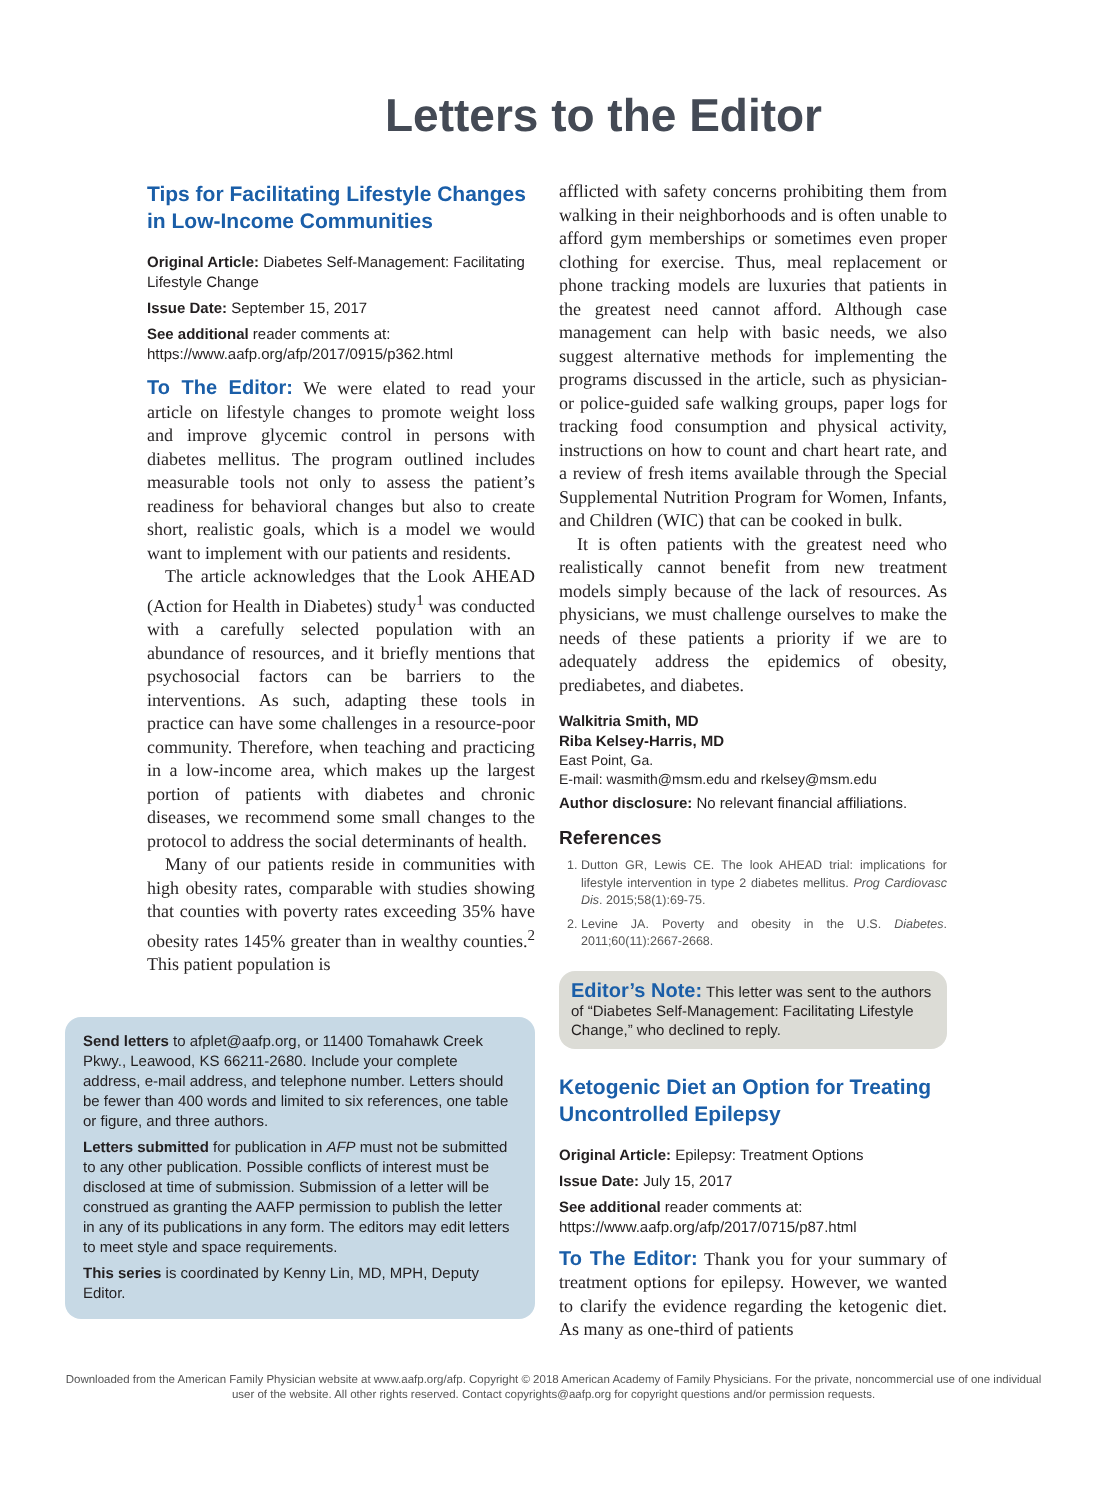Letters to the Editor
Tips for Facilitating Lifestyle Changes in Low-Income Communities
Original Article: Diabetes Self-Management: Facilitating Lifestyle Change
Issue Date: September 15, 2017
See additional reader comments at: https://www.aafp.org/afp/2017/0915/p362.html
To The Editor: We were elated to read your article on lifestyle changes to promote weight loss and improve glycemic control in persons with diabetes mellitus. The program outlined includes measurable tools not only to assess the patient’s readiness for behavioral changes but also to create short, realistic goals, which is a model we would want to implement with our patients and residents.
The article acknowledges that the Look AHEAD (Action for Health in Diabetes) study<sup>1</sup> was conducted with a carefully selected population with an abundance of resources, and it briefly mentions that psychosocial factors can be barriers to the interventions. As such, adapting these tools in practice can have some challenges in a resource-poor community. Therefore, when teaching and practicing in a low-income area, which makes up the largest portion of patients with diabetes and chronic diseases, we recommend some small changes to the protocol to address the social determinants of health.
Many of our patients reside in communities with high obesity rates, comparable with studies showing that counties with poverty rates exceeding 35% have obesity rates 145% greater than in wealthy counties.<sup>2</sup> This patient population is
Send letters to afplet@aafp.org, or 11400 Tomahawk Creek Pkwy., Leawood, KS 66211-2680. Include your complete address, e-mail address, and telephone number. Letters should be fewer than 400 words and limited to six references, one table or figure, and three authors.
Letters submitted for publication in AFP must not be submitted to any other publication. Possible conflicts of interest must be disclosed at time of submission. Submission of a letter will be construed as granting the AAFP permission to publish the letter in any of its publications in any form. The editors may edit letters to meet style and space requirements.
This series is coordinated by Kenny Lin, MD, MPH, Deputy Editor.
afflicted with safety concerns prohibiting them from walking in their neighborhoods and is often unable to afford gym memberships or sometimes even proper clothing for exercise. Thus, meal replacement or phone tracking models are luxuries that patients in the greatest need cannot afford. Although case management can help with basic needs, we also suggest alternative methods for implementing the programs discussed in the article, such as physician- or police-guided safe walking groups, paper logs for tracking food consumption and physical activity, instructions on how to count and chart heart rate, and a review of fresh items available through the Special Supplemental Nutrition Program for Women, Infants, and Children (WIC) that can be cooked in bulk.
It is often patients with the greatest need who realistically cannot benefit from new treatment models simply because of the lack of resources. As physicians, we must challenge ourselves to make the needs of these patients a priority if we are to adequately address the epidemics of obesity, prediabetes, and diabetes.
Walkitria Smith, MD
Riba Kelsey-Harris, MD
East Point, Ga.
E-mail: wasmith@msm.edu and rkelsey@msm.edu
Author disclosure: No relevant financial affiliations.
References
1. Dutton GR, Lewis CE. The look AHEAD trial: implications for lifestyle intervention in type 2 diabetes mellitus. Prog Cardiovasc Dis. 2015;58(1):69-75.
2. Levine JA. Poverty and obesity in the U.S. Diabetes. 2011;60(11):2667-2668.
Editor’s Note: This letter was sent to the authors of “Diabetes Self-Management: Facilitating Lifestyle Change,” who declined to reply.
Ketogenic Diet an Option for Treating Uncontrolled Epilepsy
Original Article: Epilepsy: Treatment Options
Issue Date: July 15, 2017
See additional reader comments at: https://www.aafp.org/afp/2017/0715/p87.html
To The Editor: Thank you for your summary of treatment options for epilepsy. However, we wanted to clarify the evidence regarding the ketogenic diet. As many as one-third of patients
Downloaded from the American Family Physician website at www.aafp.org/afp. Copyright © 2018 American Academy of Family Physicians. For the private, noncommercial use of one individual user of the website. All other rights reserved. Contact copyrights@aafp.org for copyright questions and/or permission requests.